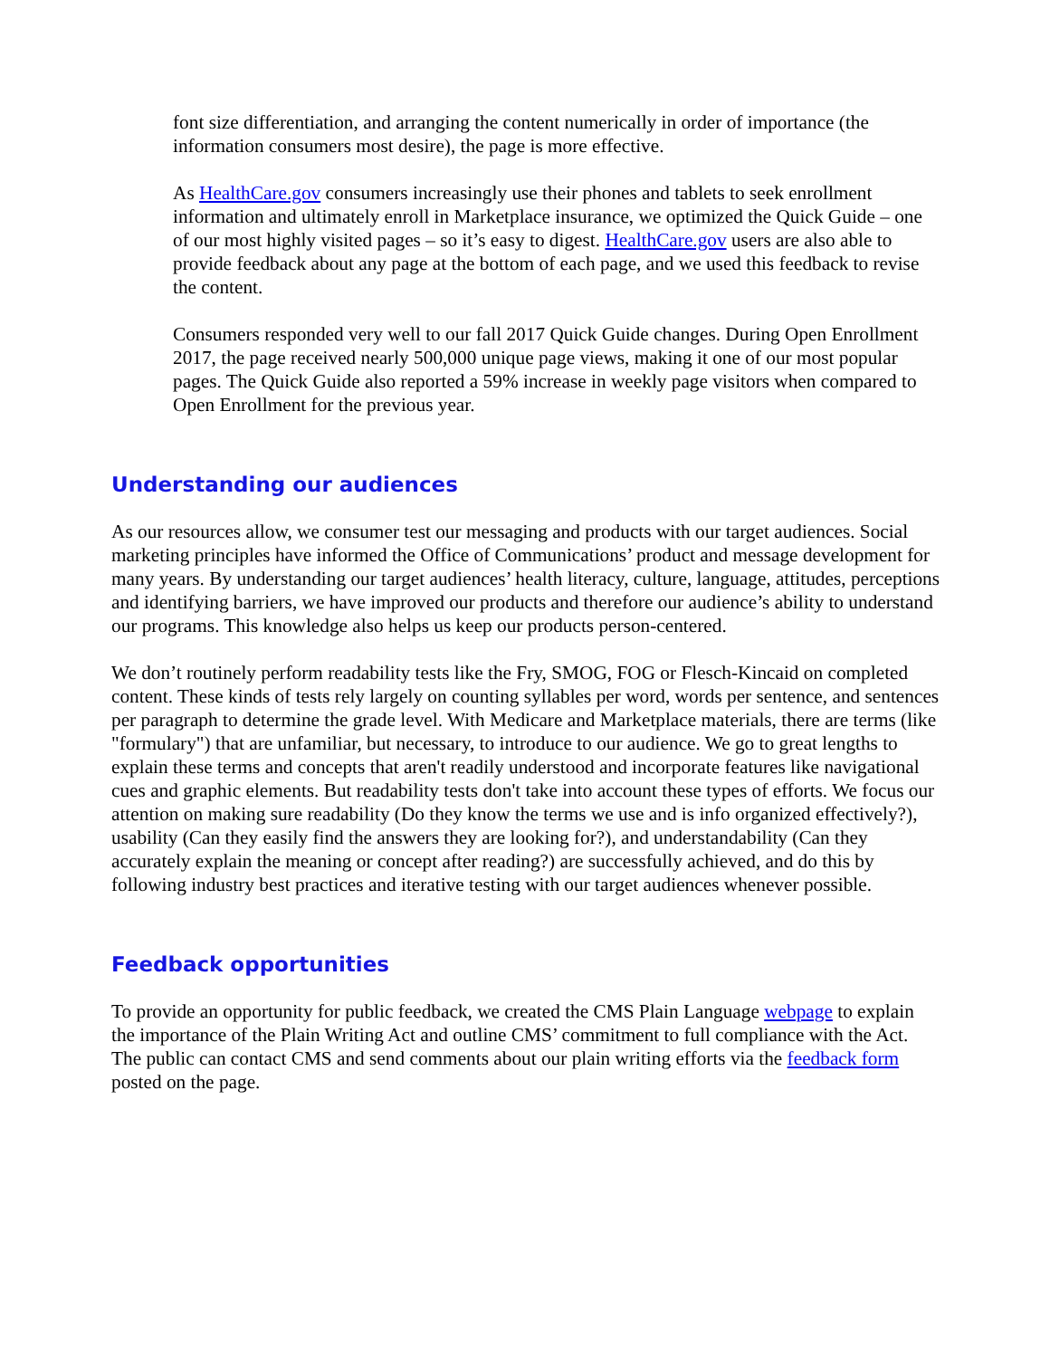font size differentiation, and arranging the content numerically in order of importance (the information consumers most desire), the page is more effective.
As HealthCare.gov consumers increasingly use their phones and tablets to seek enrollment information and ultimately enroll in Marketplace insurance, we optimized the Quick Guide – one of our most highly visited pages – so it’s easy to digest. HealthCare.gov users are also able to provide feedback about any page at the bottom of each page, and we used this feedback to revise the content.
Consumers responded very well to our fall 2017 Quick Guide changes. During Open Enrollment 2017, the page received nearly 500,000 unique page views, making it one of our most popular pages. The Quick Guide also reported a 59% increase in weekly page visitors when compared to Open Enrollment for the previous year.
Understanding our audiences
As our resources allow, we consumer test our messaging and products with our target audiences. Social marketing principles have informed the Office of Communications’ product and message development for many years. By understanding our target audiences’ health literacy, culture, language, attitudes, perceptions and identifying barriers, we have improved our products and therefore our audience’s ability to understand our programs. This knowledge also helps us keep our products person-centered.
We don’t routinely perform readability tests like the Fry, SMOG, FOG or Flesch-Kincaid on completed content. These kinds of tests rely largely on counting syllables per word, words per sentence, and sentences per paragraph to determine the grade level. With Medicare and Marketplace materials, there are terms (like "formulary") that are unfamiliar, but necessary, to introduce to our audience. We go to great lengths to explain these terms and concepts that aren't readily understood and incorporate features like navigational cues and graphic elements. But readability tests don't take into account these types of efforts. We focus our attention on making sure readability (Do they know the terms we use and is info organized effectively?), usability (Can they easily find the answers they are looking for?), and understandability (Can they accurately explain the meaning or concept after reading?) are successfully achieved, and do this by following industry best practices and iterative testing with our target audiences whenever possible.
Feedback opportunities
To provide an opportunity for public feedback, we created the CMS Plain Language webpage to explain the importance of the Plain Writing Act and outline CMS’ commitment to full compliance with the Act. The public can contact CMS and send comments about our plain writing efforts via the feedback form posted on the page.